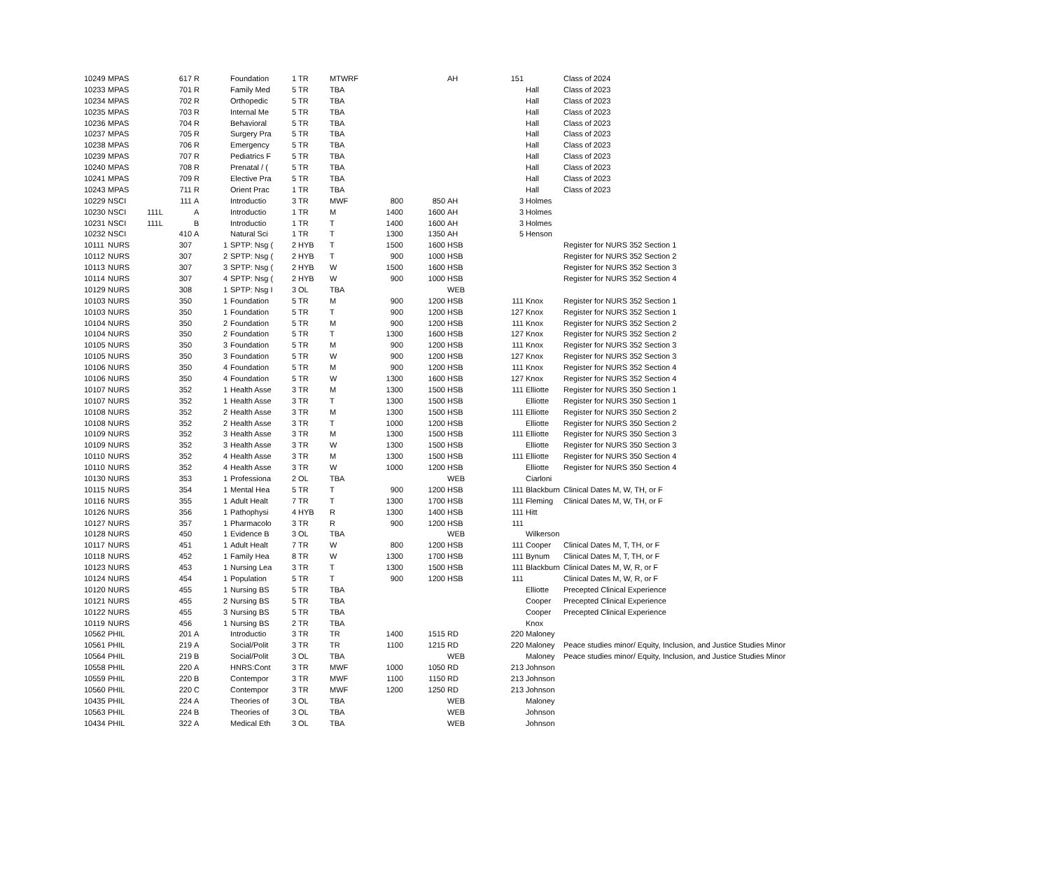| 10249 | MPAS | | 617 | R | | Foundation | 1 | TR | MTWRF | | | AH | | 151 | | Class of 2024 |
| 10233 | MPAS | | 701 | R | | Family Med | 5 | TR | TBA | | | | | | Hall | Class of 2023 |
| 10234 | MPAS | | 702 | R | | Orthopedic | 5 | TR | TBA | | | | | | Hall | Class of 2023 |
| 10235 | MPAS | | 703 | R | | Internal Me | 5 | TR | TBA | | | | | | Hall | Class of 2023 |
| 10236 | MPAS | | 704 | R | | Behavioral | 5 | TR | TBA | | | | | | Hall | Class of 2023 |
| 10237 | MPAS | | 705 | R | | Surgery Pra | 5 | TR | TBA | | | | | | Hall | Class of 2023 |
| 10238 | MPAS | | 706 | R | | Emergency | 5 | TR | TBA | | | | | | Hall | Class of 2023 |
| 10239 | MPAS | | 707 | R | | Pediatrics F | 5 | TR | TBA | | | | | | Hall | Class of 2023 |
| 10240 | MPAS | | 708 | R | | Prenatal / ( | 5 | TR | TBA | | | | | | Hall | Class of 2023 |
| 10241 | MPAS | | 709 | R | | Elective Pra | 5 | TR | TBA | | | | | | Hall | Class of 2023 |
| 10243 | MPAS | | 711 | R | | Orient Prac | 1 | TR | TBA | | | | | | Hall | Class of 2023 |
| 10229 | NSCI | | 111 | A | | Introductio | 3 | TR | MWF | 800 | 850 | AH | | 3 | Holmes | |
| 10230 | NSCI | 111L | | A | | Introductio | 1 | TR | M | 1400 | 1600 | AH | | 3 | Holmes | |
| 10231 | NSCI | 111L | | B | | Introductio | 1 | TR | T | 1400 | 1600 | AH | | 3 | Holmes | |
| 10232 | NSCI | | 410 | A | | Natural Sci | 1 | TR | T | 1300 | 1350 | AH | | 5 | Henson | |
| 10111 | NURS | | 307 | | 1 | SPTP: Nsg ( | 2 | HYB | T | 1500 | 1600 | HSB | | | | Register for NURS 352 Section 1 |
| 10112 | NURS | | 307 | | 2 | SPTP: Nsg ( | 2 | HYB | T | 900 | 1000 | HSB | | | | Register for NURS 352 Section 2 |
| 10113 | NURS | | 307 | | 3 | SPTP: Nsg ( | 2 | HYB | W | 1500 | 1600 | HSB | | | | Register for NURS 352 Section 3 |
| 10114 | NURS | | 307 | | 4 | SPTP: Nsg ( | 2 | HYB | W | 900 | 1000 | HSB | | | | Register for NURS 352 Section 4 |
| 10129 | NURS | | 308 | | 1 | SPTP: Nsg I | 3 | OL | TBA | | | WEB | | | | |
| 10103 | NURS | | 350 | | 1 | Foundation | 5 | TR | M | 900 | 1200 | HSB | | 111 | Knox | Register for NURS 352 Section 1 |
| 10103 | NURS | | 350 | | 1 | Foundation | 5 | TR | T | 900 | 1200 | HSB | | 127 | Knox | Register for NURS 352 Section 1 |
| 10104 | NURS | | 350 | | 2 | Foundation | 5 | TR | M | 900 | 1200 | HSB | | 111 | Knox | Register for NURS 352 Section 2 |
| 10104 | NURS | | 350 | | 2 | Foundation | 5 | TR | T | 1300 | 1600 | HSB | | 127 | Knox | Register for NURS 352 Section 2 |
| 10105 | NURS | | 350 | | 3 | Foundation | 5 | TR | M | 900 | 1200 | HSB | | 111 | Knox | Register for NURS 352 Section 3 |
| 10105 | NURS | | 350 | | 3 | Foundation | 5 | TR | W | 900 | 1200 | HSB | | 127 | Knox | Register for NURS 352 Section 3 |
| 10106 | NURS | | 350 | | 4 | Foundation | 5 | TR | M | 900 | 1200 | HSB | | 111 | Knox | Register for NURS 352 Section 4 |
| 10106 | NURS | | 350 | | 4 | Foundation | 5 | TR | W | 1300 | 1600 | HSB | | 127 | Knox | Register for NURS 352 Section 4 |
| 10107 | NURS | | 352 | | 1 | Health Asse | 3 | TR | M | 1300 | 1500 | HSB | | 111 | Elliotte | Register for NURS 350 Section 1 |
| 10107 | NURS | | 352 | | 1 | Health Asse | 3 | TR | T | 1300 | 1500 | HSB | | | Elliotte | Register for NURS 350 Section 1 |
| 10108 | NURS | | 352 | | 2 | Health Asse | 3 | TR | M | 1300 | 1500 | HSB | | 111 | Elliotte | Register for NURS 350 Section 2 |
| 10108 | NURS | | 352 | | 2 | Health Asse | 3 | TR | T | 1000 | 1200 | HSB | | | Elliotte | Register for NURS 350 Section 2 |
| 10109 | NURS | | 352 | | 3 | Health Asse | 3 | TR | M | 1300 | 1500 | HSB | | 111 | Elliotte | Register for NURS 350 Section 3 |
| 10109 | NURS | | 352 | | 3 | Health Asse | 3 | TR | W | 1300 | 1500 | HSB | | | Elliotte | Register for NURS 350 Section 3 |
| 10110 | NURS | | 352 | | 4 | Health Asse | 3 | TR | M | 1300 | 1500 | HSB | | 111 | Elliotte | Register for NURS 350 Section 4 |
| 10110 | NURS | | 352 | | 4 | Health Asse | 3 | TR | W | 1000 | 1200 | HSB | | | Elliotte | Register for NURS 350 Section 4 |
| 10130 | NURS | | 353 | | 1 | Professiona | 2 | OL | TBA | | | WEB | | | Ciarloni | |
| 10115 | NURS | | 354 | | 1 | Mental Hea | 5 | TR | T | 900 | 1200 | HSB | | 111 | Blackburn | Clinical Dates M, W, TH, or F |
| 10116 | NURS | | 355 | | 1 | Adult Healt | 7 | TR | T | 1300 | 1700 | HSB | | 111 | Fleming | Clinical Dates M, W, TH, or F |
| 10126 | NURS | | 356 | | 1 | Pathophysi | 4 | HYB | R | 1300 | 1400 | HSB | | 111 | Hitt | |
| 10127 | NURS | | 357 | | 1 | Pharmacolo | 3 | TR | R | 900 | 1200 | HSB | | 111 | | |
| 10128 | NURS | | 450 | | 1 | Evidence B | 3 | OL | TBA | | | WEB | | | Wilkerson | |
| 10117 | NURS | | 451 | | 1 | Adult Healt | 7 | TR | W | 800 | 1200 | HSB | | 111 | Cooper | Clinical Dates M, T, TH, or F |
| 10118 | NURS | | 452 | | 1 | Family Hea | 8 | TR | W | 1300 | 1700 | HSB | | 111 | Bynum | Clinical Dates M, T, TH, or F |
| 10123 | NURS | | 453 | | 1 | Nursing Lea | 3 | TR | T | 1300 | 1500 | HSB | | 111 | Blackburn | Clinical Dates M, W, R, or F |
| 10124 | NURS | | 454 | | 1 | Population | 5 | TR | T | 900 | 1200 | HSB | | 111 | | Clinical Dates M, W, R, or F |
| 10120 | NURS | | 455 | | 1 | Nursing BS | 5 | TR | TBA | | | | | | Elliotte | Precepted Clinical Experience |
| 10121 | NURS | | 455 | | 2 | Nursing BS | 5 | TR | TBA | | | | | | Cooper | Precepted Clinical Experience |
| 10122 | NURS | | 455 | | 3 | Nursing BS | 5 | TR | TBA | | | | | | Cooper | Precepted Clinical Experience |
| 10119 | NURS | | 456 | | 1 | Nursing BS | 2 | TR | TBA | | | | | | Knox | |
| 10562 | PHIL | | 201 | A | | Introductio | 3 | TR | TR | 1400 | 1515 | RD | | 220 | Maloney | |
| 10561 | PHIL | | 219 | A | | Social/Polit | 3 | TR | TR | 1100 | 1215 | RD | | 220 | Maloney | Peace studies minor/ Equity, Inclusion, and Justice Studies Minor |
| 10564 | PHIL | | 219 | B | | Social/Polit | 3 | OL | TBA | | | WEB | | | Maloney | Peace studies minor/ Equity, Inclusion, and Justice Studies Minor |
| 10558 | PHIL | | 220 | A | | HNRS:Cont | 3 | TR | MWF | 1000 | 1050 | RD | | 213 | Johnson | |
| 10559 | PHIL | | 220 | B | | Contempor | 3 | TR | MWF | 1100 | 1150 | RD | | 213 | Johnson | |
| 10560 | PHIL | | 220 | C | | Contempor | 3 | TR | MWF | 1200 | 1250 | RD | | 213 | Johnson | |
| 10435 | PHIL | | 224 | A | | Theories of | 3 | OL | TBA | | | WEB | | | Maloney | |
| 10563 | PHIL | | 224 | B | | Theories of | 3 | OL | TBA | | | WEB | | | Johnson | |
| 10434 | PHIL | | 322 | A | | Medical Eth | 3 | OL | TBA | | | WEB | | | Johnson | |